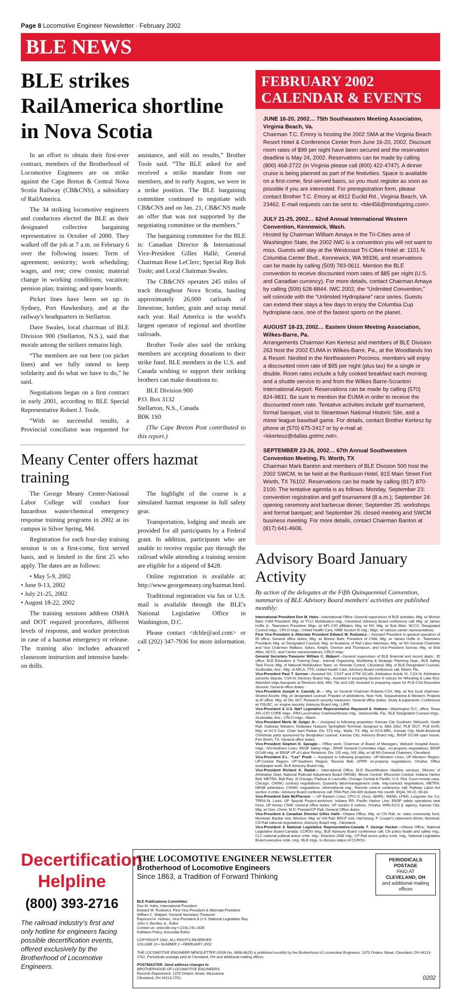Page 8 Locomotive Engineer Newsletter · February 2002
BLE NEWS
BLE strikes RailAmerica shortline in Nova Scotia
In an effort to obtain their first-ever contract, members of the Brotherhood of Locomotive Engineers are on strike against the Cape Breton & Central Nova Scotia Railway (CB&CNS), a subsidiary of RailAmerica.
The 34 striking locomotive engineers and conductors elected the BLE as their designated collective bargaining representative in October of 2000. They walked off the job at 7 a.m. on February 6 over the following issues: Term of agreement; seniority; work scheduling; wages, and rest; crew consist; material change in working conditions; vacation; pension plan; training; and spare boards.
Picket lines have been set up in Sydney, Port Hawkesbury, and at the railway's headquarters in Stellarton.
Dave Swales, local chairman of BLE Division 900 (Stellarton, N.S.), said that morale among the strikers remains high.
“The members are out here (on picket lines) and we fully intend to keep solidarity and do what we have to do,” he said.
Negotiations began on a first contract in early 2001, according to BLE Special Representative Robert J. Toole.
“With no successful results, a Provincial conciliator was requested for assistance, and still no results,” Brother Toole said. “The BLE asked for and received a strike mandate from our members, and in early August, we were in a strike position. The BLE bargaining committee continued to negotiate with CB&CNS and on Jan. 21, CB&CNS made an offer that was not supported by the negotiating committee or the members.”
The bargaining committee for the BLE is: Canadian Director & International Vice-President Gilles Hallé; General Chairman Rene LeClerc; Special Rep Bob Toole; and Local Chairman Swales.
The CB&CNS operates 245 miles of track throughout Nova Scotia, hauling approximately 26,000 carloads of limestone, lumber, grain and scrap metal each year. Rail America is the world's largest operator of regional and shortline railroads.
Brother Toole also said the striking members are accepting donations to their strike fund. BLE members in the U.S. and Canada wishing to support their striking brothers can make donations to:
BLE Division 900
P.O. Box 3132
Stellarton, N.S., Canada
B0K 1S0
(The Cape Breton Post contributed to this report.)
Meany Center offers hazmat training
The George Meany Center-National Labor College will conduct four hazardous waste/chemical emergency response training programs in 2002 at its campus in Silver Spring, Md.
Registration for each four-day training session is on a first-come, first served basis, and is limited to the first 25 who apply. The dates are as follows:
• May 5-9, 2002
• June 9-13, 2002
• July 21-25, 2002
• August 18-22, 2002
The training sessions address OSHA and DOT required procedures, different levels of response, and worker protection in case of a hazmat emergency or release. The training also includes advanced classroom instruction and intensive hands-on drills.
The highlight of the course is a simulated hazmat response in full safety gear.
Transportation, lodging and meals are provided for all participants by a Federal grant. In addition, participants who are unable to receive regular pay through the railroad while attending a training session are eligible for a stipend of $428.
Online registration is available at: http://www.georgemeany.org/hazmat.html.
Traditional registration via fax or U.S. mail is available through the BLE's National Legislative Office in Washington, D.C.
Please contact <dcble@aol.com> or call (202) 347-7936 for more information. •
FEBRUARY 2002
CALENDAR & EVENTS
JUNE 16-20, 2002… 75th Southeastern Meeting Association, Virginia Beach, Va.
Chairman T.C. Emory is hosting the 2002 SMA at the Virginia Beach Resort Hotel & Conference Center from June 16-20, 2002. Discount room rates of $99 per night have been secured and the reservation deadline is May 24, 2002. Reservations can be made by calling (800) 468-2722 (in Virginia please call (800) 422-4747). A dinner cruise is being planned as part of the festivities. Space is available on a first-come, first-served basis, so you must register as soon as possible if you are interested. For preregistration form, please contact Brother T.C. Emory at 4912 Euclid Rd., Virginia Beach, VA 23462. E-mail requests can be sent to: <ble456@mindspring.com>.
JULY 21-25, 2002… 62nd Annual International Western Convention, Kennewick, Wash.
Hosted by Chairman William Amaya in the Tri-Cities area of Washington State, the 2002 IWC is a convention you will not want to miss. Guests will stay at the Westcoast Tri-Cities Hotel at: 1101 N. Columbia Center Blvd., Kennewick, WA 99336, and reservations can be made by calling (509) 783-0611. Mention the BLE convention to receive discounted room rates of $85 per night (U.S. and Canadian currency). For more details, contact Chairman Amaya by calling (509) 628-8844. IWC 2002, the “Unlimited Convention,” will coincide with the “Unlimited Hydroplane” race series. Guests can extend their stays a few days to enjoy the Columbia Cup hydroplane race, one of the fastest sports on the planet.
AUGUST 18-23, 2002… Eastern Union Meeting Association, Wilkes-Barre, Pa.
Arrangements Chairman Ken Kertesz and members of BLE Division 263 host the 2002 EUMA in Wilkes-Barre, Pa., at the Woodlands Inn & Resort. Nestled in the Northeastern Poconos, members will enjoy a discounted room rate of $95 per night (plus tax) for a single or double. Room rates include a fully cooked breakfast each morning and a shuttle service to and from the Wilkes Barre-Scranton International Airport. Reservations can be made by calling (570) 824-9831. Be sure to mention the EUMA in order to receive the discounted room rate. Tentative activities include golf tournament, formal banquet, visit to Steamtown National Historic Site, and a minor league baseball game. For details, contact Brother Kertesz by phone at (570) 675-2417 or by e-mail at: <kkertesz@dallas.gotmc.net>.
SEPTEMBER 23-26, 2002… 67th Annual Southwestern Convention Meeting, Ft. Worth, TX
Chairman Mark Banton and members of BLE Division 500 host the 2002 SWCM, to be held at the Radisson Hotel, 815 Main Street Fort Worth, TX 76102. Reservations can be made by calling (817) 870-2100. The tentative agenda is as follows: Monday, September 23: convention registration and golf tournament (8 a.m.); September 24: opening ceremony and barbecue dinner; September 25: workshops and formal banquet; and September 26: closed meeting and SWCM business meeting. For more details, contact Chairman Banton at (817) 641-4606.
Advisory Board January Activity
By action of the delegates at the Fifth Quinquennial Convention, summaries of BLE Advisory Board members' activities are published monthly:
International President Don M. Hahs—International Office: General supervision of BLE activities; Mtg. w/ Morton Bahr, CWA President; Mtg. w/ TCU; Mobilization mtg., Cleveland; Advisory Board conference call; Mtg. w/ James Hoffa Jr., Teamsters President; Mtgs. w/ AFL-CIO affiliates; Mtg. w/ NS; Mtg. w/ Bob Allen, NCCC; Designated Council mtgs.; CRLO mtgs.; United Health Care, NMB Section III mtg.; Mtgs. w/ various carrier representatives.
First Vice-President & Alternate President Edward W. Rodzwicz— Assisted President in general operation of ID office; General office duties; Mtg. w/ Morton Bahr, President of CWA; Mtg. w/ James Hoffa Jr., Teamsters President; Mtg. w/ Designated Counsel; Mtg. w/ Academy of Rail Labor Attorneys; Mtg. w/ NS General Chairmen and Vice Chairmen Wallace, Sykes, Knight, Overton and Thompson, and Vice-President Sorrow; Mtg. w/ Bob Allen, NCCC, and Carrier representatives; CRLO mtgs.
General Secretary-Treasurer William C. Walpert—General supervision of BLE financial and record depts.; ID office; BLE Education & Training Dept.; Internal Organizing, Mobilizing & Strategic Planning Dept.; BLE Safety Task Force; Mtg. of National Mobilization Team, re: Remote Control, Cleveland; Mtg. of BLE Designated Counsel, Scottsdale, Ariz.; Mtg. of ARLA, TTD, United Health Care, Advisory Board conference call, Miami, Fla.
Vice-President Paul T. Sorrow—Assisted NS, CSXT and GTW GCofA; Arbitration Article IX, CSX-N; Arbitration seniority dispute, CSX-N; Advisory Board mtg.; Assisted in preparing Section 6 notices for Wheeling & Lake Erie; Attended mtgs./banquets at Divisions 803, 463, 782 and 239; Assisted in preparing cases for PLB CSX-Executive Session; General office duties.
Vice-President Joseph A. Cassidy Jr.— Mtg. w/ General Chairman Roberts-CSX; Mtg. w/ five local chairmen-Shared Assets; Mtg. w/ designated counsel; Prepare of arbitrations, New York, Susquehanna & Western; Projects at ID office; Mtg. w/ Div. 607; Research security measures; General office duties; Study & paperwork; Conference w/ OSLBC, re: engine security; Advisory Board mtg.; LIRR.
Vice-President & U.S. Nat'l Legislative Representative Raymond A. Holmes—Washington D.C. office; Texas AFL-CIO COPE mtgs.; FRA Locomotive Crashworthiness mtg., Jacksonville, Fla.; BLE Designated Counsel mtgs., Scottsdale, Ariz.; CRLO mtgs., Miami.
Vice-President Merle W. Geiger Jr.— Assigned to following properties: Kansas City Southern; Midsouth; South Rail; Gateway Western; Delaware Hudson/ Springfield Terminal; Assigned to SBA 1062, PLB 5527, PLB 6145; Mtg. w/ KCS Gen. Chair Sam Parker; Div. 573 mtg., Wylie, TX; Mtg. w/ KCS-MRL, Kansas City; Multi-divisional Christmas party sponsored by designated counsel, Kansas City; Advisory Board mtg.; BNSF GCofA open house, Fort Worth, TX. General office duties.
Vice-President Stephen D. Speagle— Office work; Chairman of Board of Managers, Wabash Hospital Assoc. mtgs.; NS-Northern Lines; BNSF Safety mtgs.; BNSF General Committee mtgs., on-property negotiations; BNSF GCofA mtg. w/ BNSF VP of Labor Relations; Div. 155 mtg.; NS; Mtg. w/ all NS General Chairmen, Cleveland.
Vice-President E.L. “Lee” Pruitt — Assigned to following properties: UP-Western Lines; UP-Western Region; UP-Central Region; UP-Southern Region; Tacoma Belt; UPRR on-property negotiations, Omaha; Office work/paper work; BLE Advisory Board mtg.
Vice-President Richard K. Radek— International Office; BLE Decertification Helpline services; Director of Arbitration Dept; National Railroad Adjustment Board (NRAB); Illinois Central; Wisconsin Central; Indiana Harbor Belt; METRA; Belt Rwy. of Chicago; Paduca & Louisville; Chicago Central & Pacific; U.S. Dist. Court-remote case, Chicago; CN/WC contract negotiations; Quarterly labor/management cmte. mtg-contract negotiations, METRA; NRAB arbitration; CN/WC negotiations, informational mtg.; Remote control conference call; Railway Labor Act section 3 cmte.; Advisory Board conference call; FRA Part 240.409 dockets this month: EQAL 99-15, 98-84.
Vice-President Dale McPherson — UP Eastern Lines; CP/U.S. (Soo); I&MRL; M&NA; LP&N; Longview Sw. Co; TRRA-St. Louis; UP Special Project-work/rest; Indiana RR; Pacific Harbor Line; BNSF safety operations task force; UP-former CNW; General office duties; UP section 6 notices, Omaha; IMRL/KCS jt. agency, Kansas City; Mtg. w/ Gen. Chmn. M.D. Priester/CP Rail; General Office duties.
Vice-President & Canadian Director Gilles Hallé—Ottawa Office; Mtg. w/ CN Rail, re: video community fund, Montreal; Baultar visit, Windsor; Mtg. w/ VIA Rail; BRCF visit, Harrisburg; F. Cooper's retirement dinner, Montreal; CN Rail national negotiations; Advisory Board mtg., Cleveland.
Vice-President & National Legislative Representative-Canada T. George Hucker—Ottawa Office; National Legislative Board-Canada; CCROU mtg.; BLE Advisory Board conference call; CN policy health and safety mtg.; CLC national political action cmte. mtg.; Direction 2006 mtg.; CP Rail senior policy cmte. mtg.; National Legislative Board executive cmte. mtg.; BLE mtgs. to discuss status of CCROU.
Decertification Helpline
(800) 393-2716
The railroad industry's first and only hotline for engineers facing possible decertification events, offered exclusively by the Brotherhood of Locomotive Engineers.
THE LOCOMOTIVE ENGINEER NEWSLETTER
Brotherhood of Locomotive Engineers
Since 1863, a Tradition of Forward Thinking
PERIODICALS POSTAGE
PAID AT
CLEVELAND, OH
and additional mailing offices
BLE Publications Committee:
Don M. Hahs, International President
Edward W. Rodzwicz, First Vice-President & Alternate President
William C. Walpert, General Secretary-Treasurer
Raymond A. Holmes, Vice-President & U.S. National Legislative Rep.
John V. Bentley Jr., Editor
Contact us: www.ble.org • (216) 241-2630
Kathleen Policy, Associate Editor
COPYRIGHT 2002, ALL RIGHTS RESERVED
VOLUME 16 • NUMBER 2 • FEBRUARY 2002
THE LOCOMOTIVE ENGINEER NEWSLETTER (ISSN No. 0898-8625) is published monthly by the Brotherhood of Locomotive Engineers, 1370 Ontario Street, Cleveland, OH 44113-1702. Periodicals postage paid at Cleveland, OH and additional mailing offices.
POSTMASTER: Send address changes to
BROTHERHOOD OF LOCOMOTIVE ENGINEERS
Records Department, 1370 Ontario Street, Mezzanine
Cleveland, OH 44113-1702. 0202